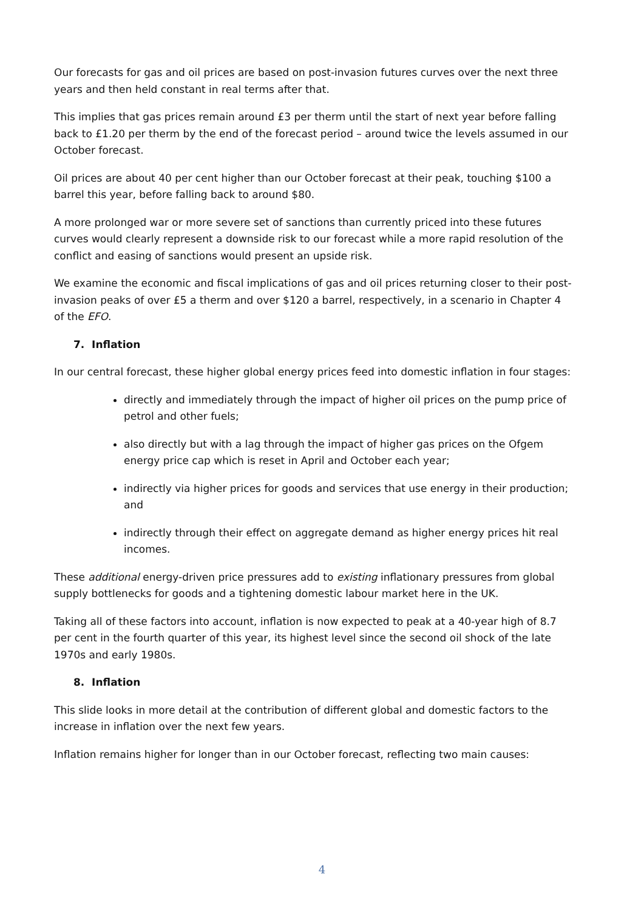Our forecasts for gas and oil prices are based on post-invasion futures curves over the next three years and then held constant in real terms after that.
This implies that gas prices remain around £3 per therm until the start of next year before falling back to £1.20 per therm by the end of the forecast period – around twice the levels assumed in our October forecast.
Oil prices are about 40 per cent higher than our October forecast at their peak, touching $100 a barrel this year, before falling back to around $80.
A more prolonged war or more severe set of sanctions than currently priced into these futures curves would clearly represent a downside risk to our forecast while a more rapid resolution of the conflict and easing of sanctions would present an upside risk.
We examine the economic and fiscal implications of gas and oil prices returning closer to their post-invasion peaks of over £5 a therm and over $120 a barrel, respectively, in a scenario in Chapter 4 of the EFO.
7. Inflation
In our central forecast, these higher global energy prices feed into domestic inflation in four stages:
directly and immediately through the impact of higher oil prices on the pump price of petrol and other fuels;
also directly but with a lag through the impact of higher gas prices on the Ofgem energy price cap which is reset in April and October each year;
indirectly via higher prices for goods and services that use energy in their production; and
indirectly through their effect on aggregate demand as higher energy prices hit real incomes.
These additional energy-driven price pressures add to existing inflationary pressures from global supply bottlenecks for goods and a tightening domestic labour market here in the UK.
Taking all of these factors into account, inflation is now expected to peak at a 40-year high of 8.7 per cent in the fourth quarter of this year, its highest level since the second oil shock of the late 1970s and early 1980s.
8. Inflation
This slide looks in more detail at the contribution of different global and domestic factors to the increase in inflation over the next few years.
Inflation remains higher for longer than in our October forecast, reflecting two main causes:
4